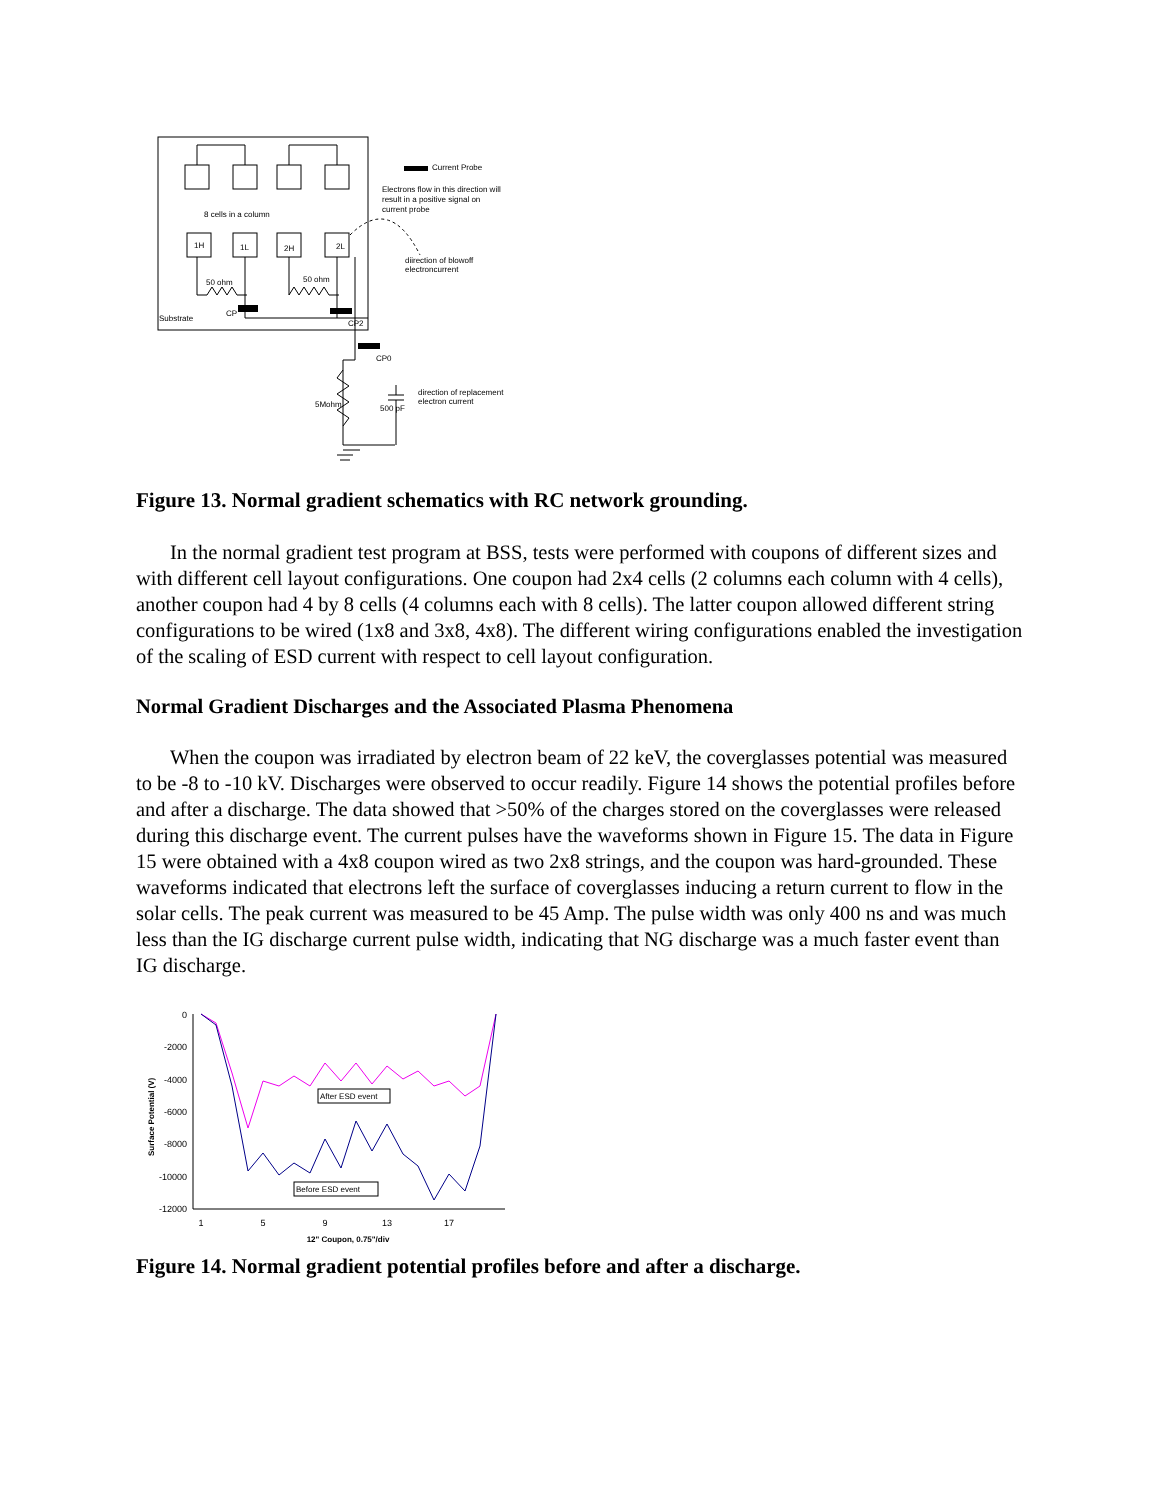Current Probe
Electrons flow in this direction will
result in a positive signal on
current probe
8 cells in a column
1H
1L
2H
2L
diirection of blowoff
electroncurrent
50 ohm
50 ohm
Substrate
CP
CP2
CP0
direction of replacement
electron current
5Mohm
500 pF
Figure 13. Normal gradient schematics with RC network grounding.
In the normal gradient test program at BSS, tests were performed with coupons of different sizes and with different cell layout configurations. One coupon had 2x4 cells (2 columns each column with 4 cells), another coupon had 4 by 8 cells (4 columns each with 8 cells). The latter coupon allowed different string configurations to be wired (1x8 and 3x8, 4x8). The different wiring configurations enabled the investigation of the scaling of ESD current with respect to cell layout configuration.
Normal Gradient Discharges and the Associated Plasma Phenomena
When the coupon was irradiated by electron beam of 22 keV, the coverglasses potential was measured to be -8 to -10 kV. Discharges were observed to occur readily. Figure 14 shows the potential profiles before and after a discharge. The data showed that >50% of the charges stored on the coverglasses were released during this discharge event. The current pulses have the waveforms shown in Figure 15. The data in Figure 15 were obtained with a 4x8 coupon wired as two 2x8 strings, and the coupon was hard-grounded. These waveforms indicated that electrons left the surface of coverglasses inducing a return current to flow in the solar cells. The peak current was measured to be 45 Amp. The pulse width was only 400 ns and was much less than the IG discharge current pulse width, indicating that NG discharge was a much faster event than IG discharge.
0
-2000
-4000
-6000
-8000
-10000
-12000
1
5
9
13
17
12" Coupon, 0.75"/div
Surface Potential (V)
After ESD event
Before ESD event
Figure 14. Normal gradient potential profiles before and after a discharge.